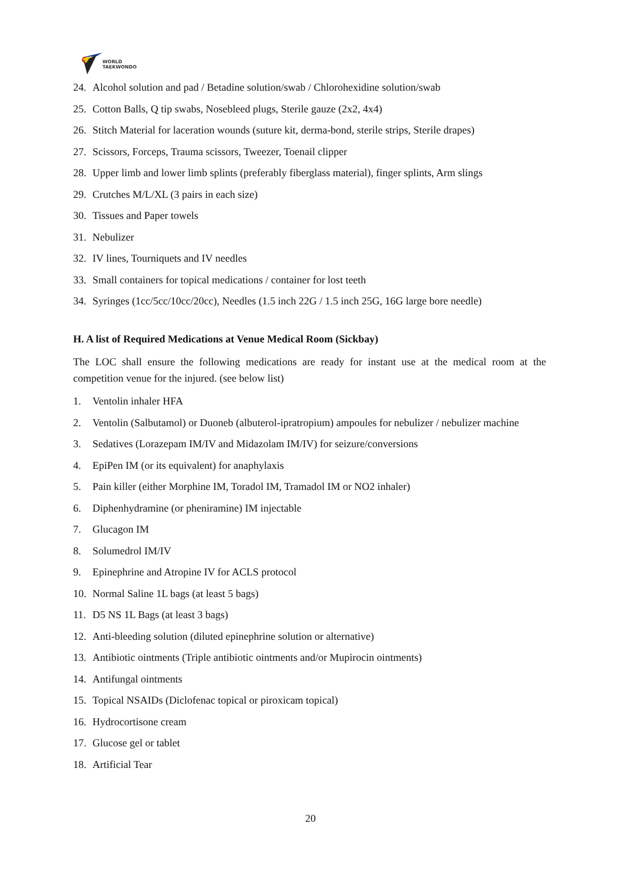WORLD
TAEKWONDO
24. Alcohol solution and pad / Betadine solution/swab / Chlorohexidine solution/swab
25. Cotton Balls, Q tip swabs, Nosebleed plugs, Sterile gauze (2x2, 4x4)
26. Stitch Material for laceration wounds (suture kit, derma-bond, sterile strips, Sterile drapes)
27. Scissors, Forceps, Trauma scissors, Tweezer, Toenail clipper
28. Upper limb and lower limb splints (preferably fiberglass material), finger splints, Arm slings
29. Crutches M/L/XL (3 pairs in each size)
30. Tissues and Paper towels
31. Nebulizer
32. IV lines, Tourniquets and IV needles
33. Small containers for topical medications / container for lost teeth
34. Syringes (1cc/5cc/10cc/20cc), Needles (1.5 inch 22G / 1.5 inch 25G, 16G large bore needle)
H. A list of Required Medications at Venue Medical Room (Sickbay)
The LOC shall ensure the following medications are ready for instant use at the medical room at the competition venue for the injured. (see below list)
1. Ventolin inhaler HFA
2. Ventolin (Salbutamol) or Duoneb (albuterol-ipratropium) ampoules for nebulizer / nebulizer machine
3. Sedatives (Lorazepam IM/IV and Midazolam IM/IV) for seizure/conversions
4. EpiPen IM (or its equivalent) for anaphylaxis
5. Pain killer (either Morphine IM, Toradol IM, Tramadol IM or NO2 inhaler)
6. Diphenhydramine (or pheniramine) IM injectable
7. Glucagon IM
8. Solumedrol IM/IV
9. Epinephrine and Atropine IV for ACLS protocol
10. Normal Saline 1L bags (at least 5 bags)
11. D5 NS 1L Bags (at least 3 bags)
12. Anti-bleeding solution (diluted epinephrine solution or alternative)
13. Antibiotic ointments (Triple antibiotic ointments and/or Mupirocin ointments)
14. Antifungal ointments
15. Topical NSAIDs (Diclofenac topical or piroxicam topical)
16. Hydrocortisone cream
17. Glucose gel or tablet
18. Artificial Tear
20